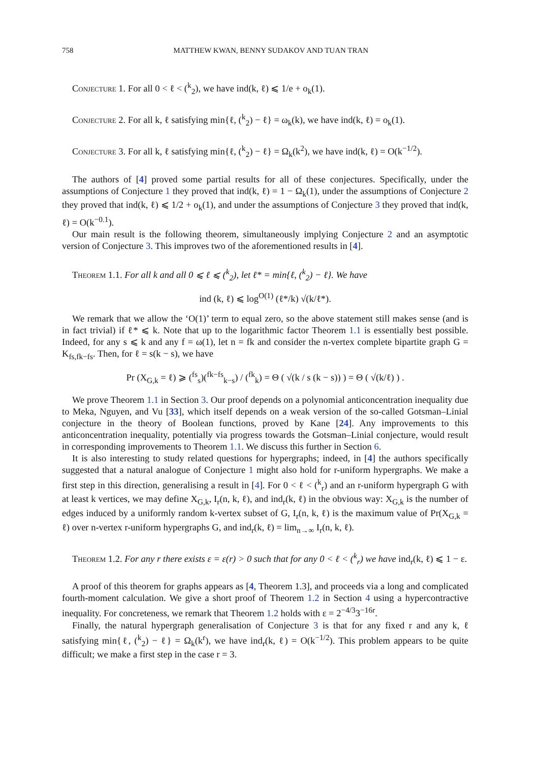758 MATTHEW KWAN, BENNY SUDAKOV AND TUAN TRAN
Conjecture 1. For all 0 < ℓ < (<sup>k</sup><sub>2</sub>), we have ind(k, ℓ) ⩽ 1/e + o<sub>k</sub>(1).
Conjecture 2. For all k, ℓ satisfying min{ℓ, (<sup>k</sup><sub>2</sub>) − ℓ} = ω<sub>k</sub>(k), we have ind(k, ℓ) = o<sub>k</sub>(1).
Conjecture 3. For all k, ℓ satisfying min{ℓ, (<sup>k</sup><sub>2</sub>) − ℓ} = Ω<sub>k</sub>(k<sup>2</sup>), we have ind(k, ℓ) = O(k<sup>−1/2</sup>).
The authors of [4] proved some partial results for all of these conjectures. Specifically, under the assumptions of Conjecture 1 they proved that ind(k, ℓ) = 1 − Ω<sub>k</sub>(1), under the assumptions of Conjecture 2 they proved that ind(k, ℓ) ⩽ 1/2 + o<sub>k</sub>(1), and under the assumptions of Conjecture 3 they proved that ind(k, ℓ) = O(k<sup>−0.1</sup>).
Our main result is the following theorem, simultaneously implying Conjecture 2 and an asymptotic version of Conjecture 3. This improves two of the aforementioned results in [4].
Theorem 1.1. For all k and all 0 ⩽ ℓ ⩽ (<sup>k</sup><sub>2</sub>), let ℓ* = min{ℓ, (<sup>k</sup><sub>2</sub>) − ℓ}. We have
ind (k, ℓ) ⩽ log<sup>O(1)</sup> (ℓ*/k) √(k/ℓ*).
We remark that we allow the ‘O(1)’ term to equal zero, so the above statement still makes sense (and is in fact trivial) if ℓ* ⩽ k. Note that up to the logarithmic factor Theorem 1.1 is essentially best possible. Indeed, for any s ⩽ k and any f = ω(1), let n = fk and consider the n-vertex complete bipartite graph G = K<sub>fs,fk−fs</sub>. Then, for ℓ = s(k − s), we have
Pr (X<sub>G,k</sub> = ℓ) ⩾ (<sup>fs</sup><sub>s</sub>)(<sup>fk−fs</sup><sub>k−s</sub>) / (<sup>fk</sup><sub>k</sub>) = Θ ( √(k / s (k − s)) ) = Θ ( √(k/ℓ) ) .
We prove Theorem 1.1 in Section 3. Our proof depends on a polynomial anticoncentration inequality due to Meka, Nguyen, and Vu [33], which itself depends on a weak version of the so-called Gotsman–Linial conjecture in the theory of Boolean functions, proved by Kane [24]. Any improvements to this anticoncentration inequality, potentially via progress towards the Gotsman–Linial conjecture, would result in corresponding improvements to Theorem 1.1. We discuss this further in Section 6.
It is also interesting to study related questions for hypergraphs; indeed, in [4] the authors specifically suggested that a natural analogue of Conjecture 1 might also hold for r-uniform hypergraphs. We make a first step in this direction, generalising a result in [4]. For 0 < ℓ < (<sup>k</sup><sub>r</sub>) and an r-uniform hypergraph G with at least k vertices, we may define X<sub>G,k</sub>, I<sub>r</sub>(n, k, ℓ), and ind<sub>r</sub>(k, ℓ) in the obvious way: X<sub>G,k</sub> is the number of edges induced by a uniformly random k-vertex subset of G, I<sub>r</sub>(n, k, ℓ) is the maximum value of Pr(X<sub>G,k</sub> = ℓ) over n-vertex r-uniform hypergraphs G, and ind<sub>r</sub>(k, ℓ) = lim<sub>n→∞</sub> I<sub>r</sub>(n, k, ℓ).
Theorem 1.2. For any r there exists ε = ε(r) > 0 such that for any 0 < ℓ < (<sup>k</sup><sub>r</sub>) we have ind<sub>r</sub>(k, ℓ) ⩽ 1 − ε.
A proof of this theorem for graphs appears as [4, Theorem 1.3], and proceeds via a long and complicated fourth-moment calculation. We give a short proof of Theorem 1.2 in Section 4 using a hypercontractive inequality. For concreteness, we remark that Theorem 1.2 holds with ε = 2<sup>−4/3</sup>3<sup>−16r</sup>.
Finally, the natural hypergraph generalisation of Conjecture 3 is that for any fixed r and any k, ℓ satisfying min{ℓ, (<sup>k</sup><sub>2</sub>) − ℓ} = Ω<sub>k</sub>(k<sup>r</sup>), we have ind<sub>r</sub>(k, ℓ) = O(k<sup>−1/2</sup>). This problem appears to be quite difficult; we make a first step in the case r = 3.